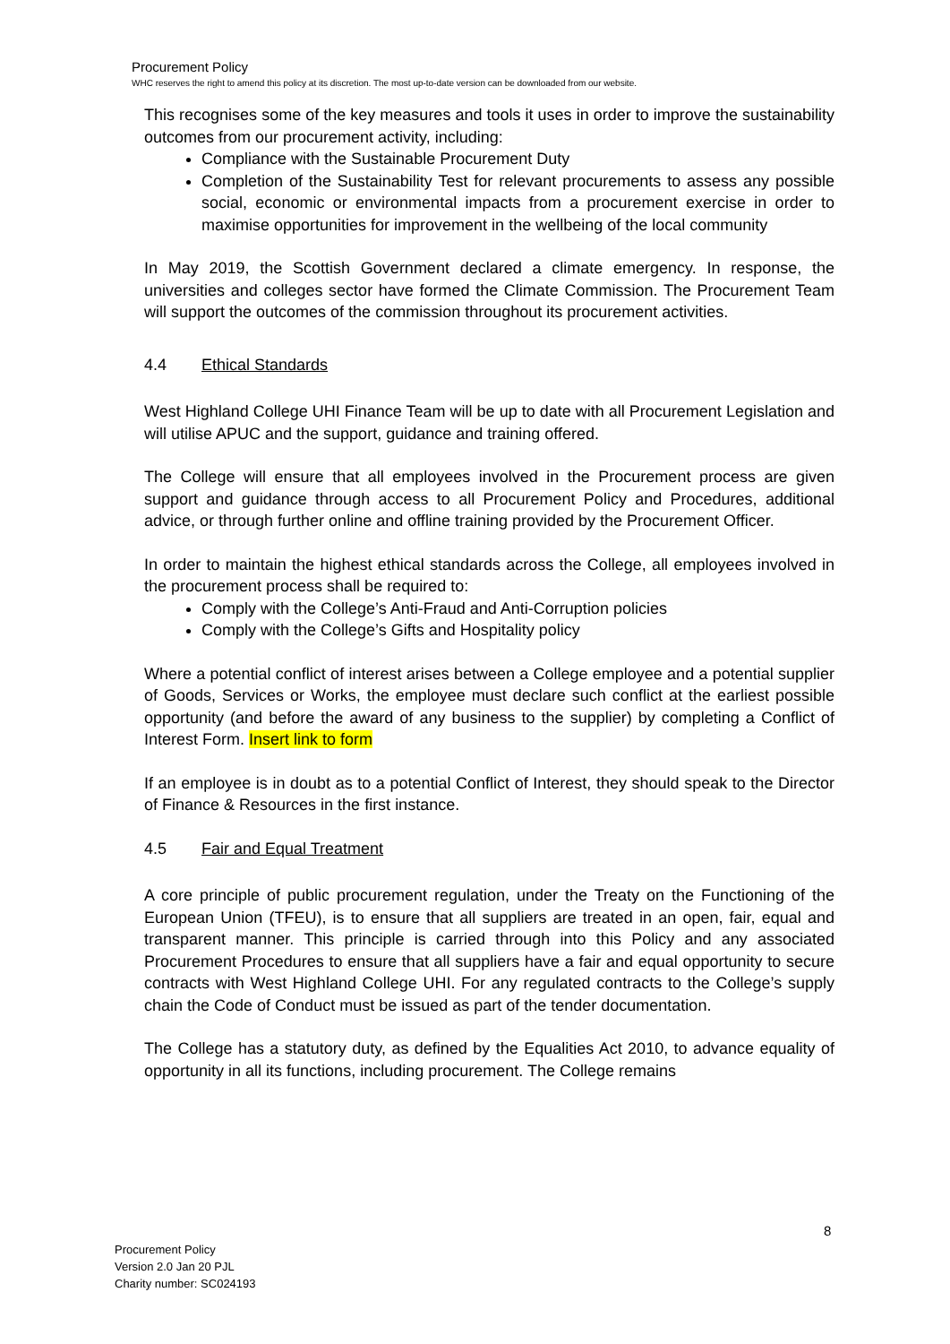Procurement Policy
WHC reserves the right to amend this policy at its discretion. The most up-to-date version can be downloaded from our website.
This recognises some of the key measures and tools it uses in order to improve the sustainability outcomes from our procurement activity, including:
Compliance with the Sustainable Procurement Duty
Completion of the Sustainability Test for relevant procurements to assess any possible social, economic or environmental impacts from a procurement exercise in order to maximise opportunities for improvement in the wellbeing of the local community
In May 2019, the Scottish Government declared a climate emergency. In response, the universities and colleges sector have formed the Climate Commission. The Procurement Team will support the outcomes of the commission throughout its procurement activities.
4.4 Ethical Standards
West Highland College UHI Finance Team will be up to date with all Procurement Legislation and will utilise APUC and the support, guidance and training offered.
The College will ensure that all employees involved in the Procurement process are given support and guidance through access to all Procurement Policy and Procedures, additional advice, or through further online and offline training provided by the Procurement Officer.
In order to maintain the highest ethical standards across the College, all employees involved in the procurement process shall be required to:
Comply with the College’s Anti-Fraud and Anti-Corruption policies
Comply with the College’s Gifts and Hospitality policy
Where a potential conflict of interest arises between a College employee and a potential supplier of Goods, Services or Works, the employee must declare such conflict at the earliest possible opportunity (and before the award of any business to the supplier) by completing a Conflict of Interest Form. Insert link to form
If an employee is in doubt as to a potential Conflict of Interest, they should speak to the Director of Finance & Resources in the first instance.
4.5 Fair and Equal Treatment
A core principle of public procurement regulation, under the Treaty on the Functioning of the European Union (TFEU), is to ensure that all suppliers are treated in an open, fair, equal and transparent manner. This principle is carried through into this Policy and any associated Procurement Procedures to ensure that all suppliers have a fair and equal opportunity to secure contracts with West Highland College UHI. For any regulated contracts to the College’s supply chain the Code of Conduct must be issued as part of the tender documentation.
The College has a statutory duty, as defined by the Equalities Act 2010, to advance equality of opportunity in all its functions, including procurement. The College remains
8
Procurement Policy
Version 2.0 Jan 20 PJL
Charity number: SC024193